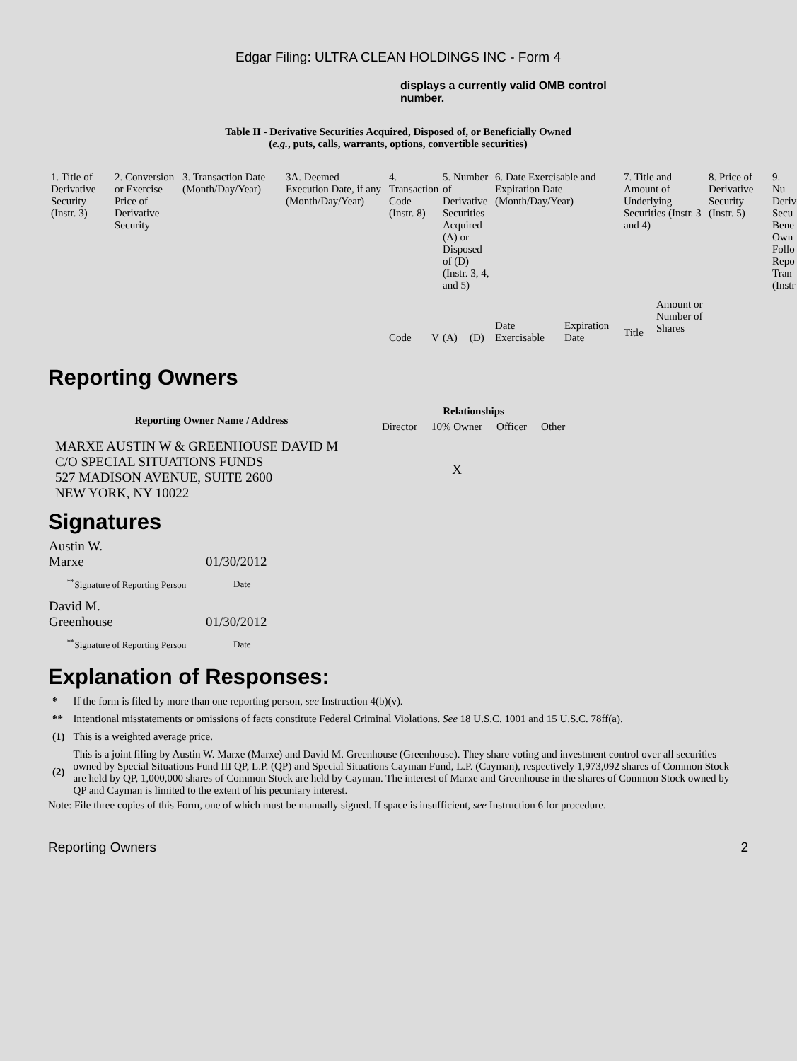Edgar Filing: ULTRA CLEAN HOLDINGS INC - Form 4
displays a currently valid OMB control number.
Table II - Derivative Securities Acquired, Disposed of, or Beneficially Owned
(e.g., puts, calls, warrants, options, convertible securities)
| 1. Title of Derivative Security (Instr. 3) | 2. Conversion or Exercise Price of Derivative Security | 3. Transaction Date (Month/Day/Year) | 3A. Deemed Execution Date, if any (Month/Day/Year) | 4. Transaction Code (Instr. 8) | | 5. Number of Derivative Securities Acquired (A) or Disposed of (D) (Instr. 3, 4, and 5) | | 6. Date Exercisable and Expiration Date (Month/Day/Year) | | 7. Title and Amount of Underlying Securities (Instr. 3 and 4) | | 8. Price of Derivative Security (Instr. 5) | 9. Nu Deriv Secu Bene Own Follo Repo Tran (Instr |
| | | | | Code | V | (A) | (D) | Date Exercisable | Expiration Date | Title | Amount or Number of Shares | | |
Reporting Owners
| Reporting Owner Name / Address | Relationships | | | |
| --- | --- | --- | --- | --- |
| | Director | 10% Owner | Officer | Other |
| MARXE AUSTIN W & GREENHOUSE DAVID M C/O SPECIAL SITUATIONS FUNDS 527 MADISON AVENUE, SUITE 2600 NEW YORK, NY 10022 | | X | | |
Signatures
| Austin W. Marxe | 01/30/2012 |
| <sup>**</sup> Signature of Reporting Person | Date |
| David M. Greenhouse | 01/30/2012 |
| <sup>**</sup> Signature of Reporting Person | Date |
Explanation of Responses:
| * | If the form is filed by more than one reporting person, see Instruction 4(b)(v). |
| ** | Intentional misstatements or omissions of facts constitute Federal Criminal Violations. See 18 U.S.C. 1001 and 15 U.S.C. 78ff(a). |
| (1) | This is a weighted average price. |
| (2) | This is a joint filing by Austin W. Marxe (Marxe) and David M. Greenhouse (Greenhouse). They share voting and investment control over all securities owned by Special Situations Fund III QP, L.P. (QP) and Special Situations Cayman Fund, L.P. (Cayman), respectively 1,973,092 shares of Common Stock are held by QP, 1,000,000 shares of Common Stock are held by Cayman. The interest of Marxe and Greenhouse in the shares of Common Stock owned by QP and Cayman is limited to the extent of his pecuniary interest. |
Note: File three copies of this Form, one of which must be manually signed. If space is insufficient, see Instruction 6 for procedure.
Reporting Owners 2